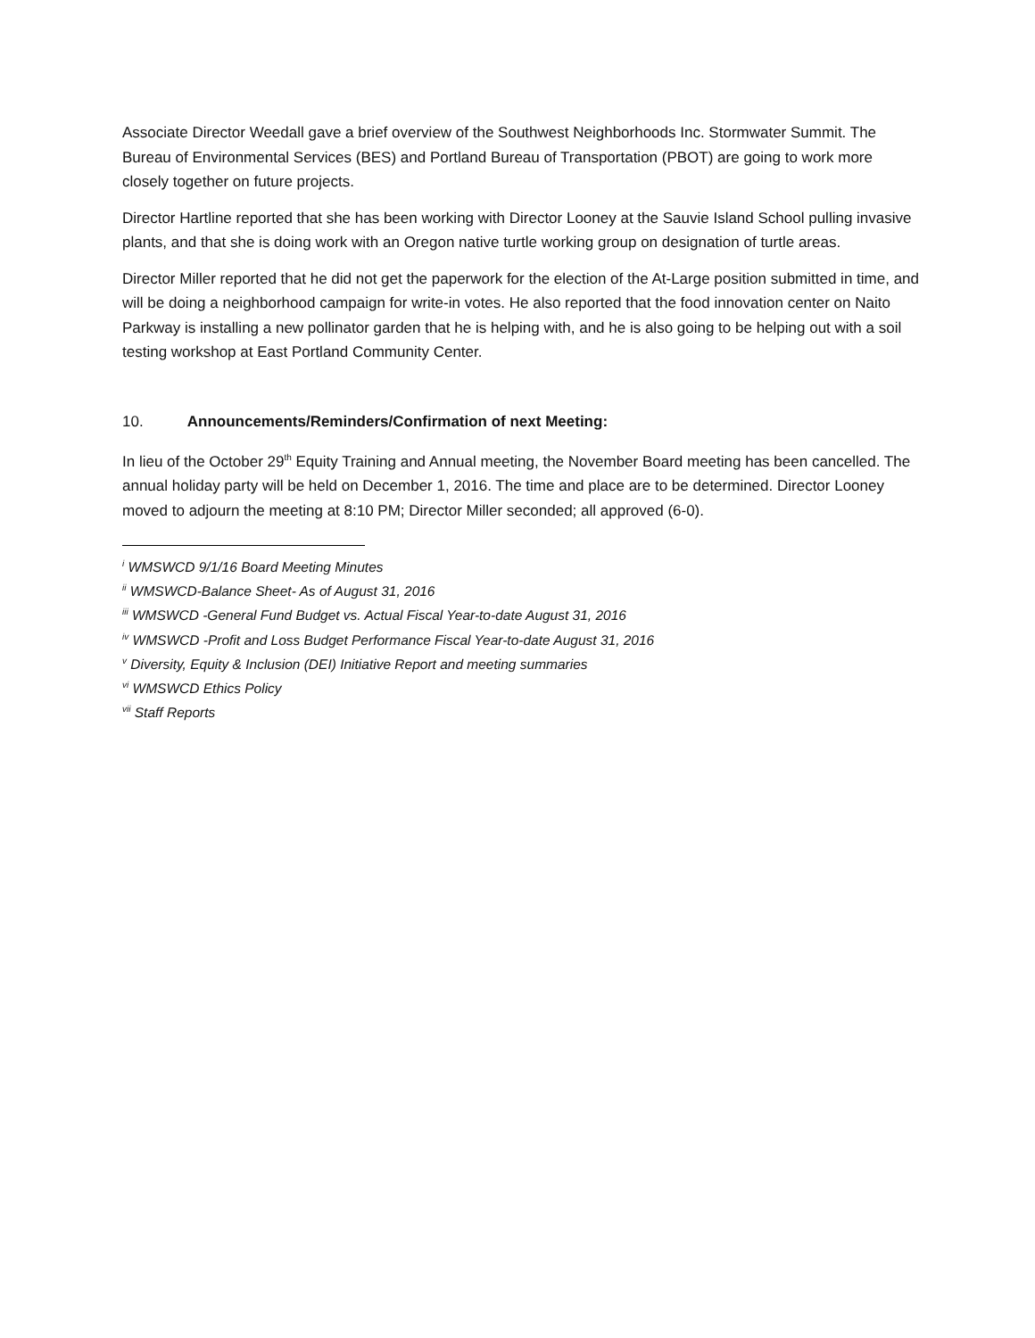Associate Director Weedall gave a brief overview of the Southwest Neighborhoods Inc. Stormwater Summit. The Bureau of Environmental Services (BES) and Portland Bureau of Transportation (PBOT) are going to work more closely together on future projects.
Director Hartline reported that she has been working with Director Looney at the Sauvie Island School pulling invasive plants, and that she is doing work with an Oregon native turtle working group on designation of turtle areas.
Director Miller reported that he did not get the paperwork for the election of the At-Large position submitted in time, and will be doing a neighborhood campaign for write-in votes. He also reported that the food innovation center on Naito Parkway is installing a new pollinator garden that he is helping with, and he is also going to be helping out with a soil testing workshop at East Portland Community Center.
10. Announcements/Reminders/Confirmation of next Meeting:
In lieu of the October 29<sup>th</sup> Equity Training and Annual meeting, the November Board meeting has been cancelled. The annual holiday party will be held on December 1, 2016. The time and place are to be determined. Director Looney moved to adjourn the meeting at 8:10 PM; Director Miller seconded; all approved (6-0).
<sup>i</sup> WMSWCD 9/1/16 Board Meeting Minutes
<sup>ii</sup> WMSWCD-Balance Sheet- As of August 31, 2016
<sup>iii</sup> WMSWCD -General Fund Budget vs. Actual Fiscal Year-to-date August 31, 2016
<sup>iv</sup> WMSWCD -Profit and Loss Budget Performance Fiscal Year-to-date August 31, 2016
<sup>v</sup> Diversity, Equity & Inclusion (DEI) Initiative Report and meeting summaries
<sup>vi</sup> WMSWCD Ethics Policy
<sup>vii</sup> Staff Reports